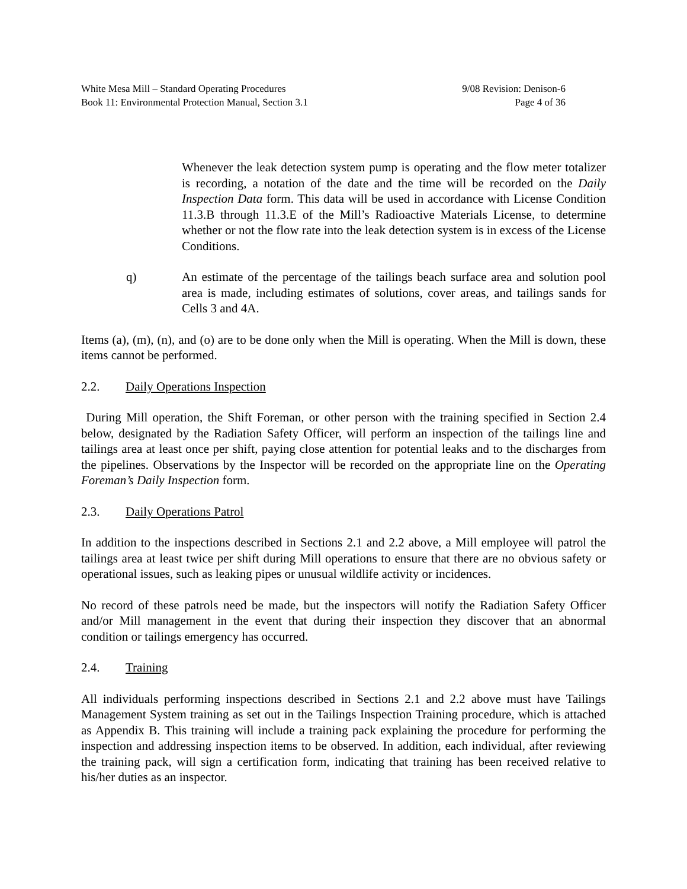White Mesa Mill – Standard Operating Procedures
Book 11: Environmental Protection Manual, Section 3.1
9/08 Revision: Denison-6
Page 4 of 36
Whenever the leak detection system pump is operating and the flow meter totalizer is recording, a notation of the date and the time will be recorded on the Daily Inspection Data form. This data will be used in accordance with License Condition 11.3.B through 11.3.E of the Mill’s Radioactive Materials License, to determine whether or not the flow rate into the leak detection system is in excess of the License Conditions.
q) An estimate of the percentage of the tailings beach surface area and solution pool area is made, including estimates of solutions, cover areas, and tailings sands for Cells 3 and 4A.
Items (a), (m), (n), and (o) are to be done only when the Mill is operating. When the Mill is down, these items cannot be performed.
2.2. Daily Operations Inspection
During Mill operation, the Shift Foreman, or other person with the training specified in Section 2.4 below, designated by the Radiation Safety Officer, will perform an inspection of the tailings line and tailings area at least once per shift, paying close attention for potential leaks and to the discharges from the pipelines. Observations by the Inspector will be recorded on the appropriate line on the Operating Foreman’s Daily Inspection form.
2.3. Daily Operations Patrol
In addition to the inspections described in Sections 2.1 and 2.2 above, a Mill employee will patrol the tailings area at least twice per shift during Mill operations to ensure that there are no obvious safety or operational issues, such as leaking pipes or unusual wildlife activity or incidences.
No record of these patrols need be made, but the inspectors will notify the Radiation Safety Officer and/or Mill management in the event that during their inspection they discover that an abnormal condition or tailings emergency has occurred.
2.4. Training
All individuals performing inspections described in Sections 2.1 and 2.2 above must have Tailings Management System training as set out in the Tailings Inspection Training procedure, which is attached as Appendix B. This training will include a training pack explaining the procedure for performing the inspection and addressing inspection items to be observed. In addition, each individual, after reviewing the training pack, will sign a certification form, indicating that training has been received relative to his/her duties as an inspector.